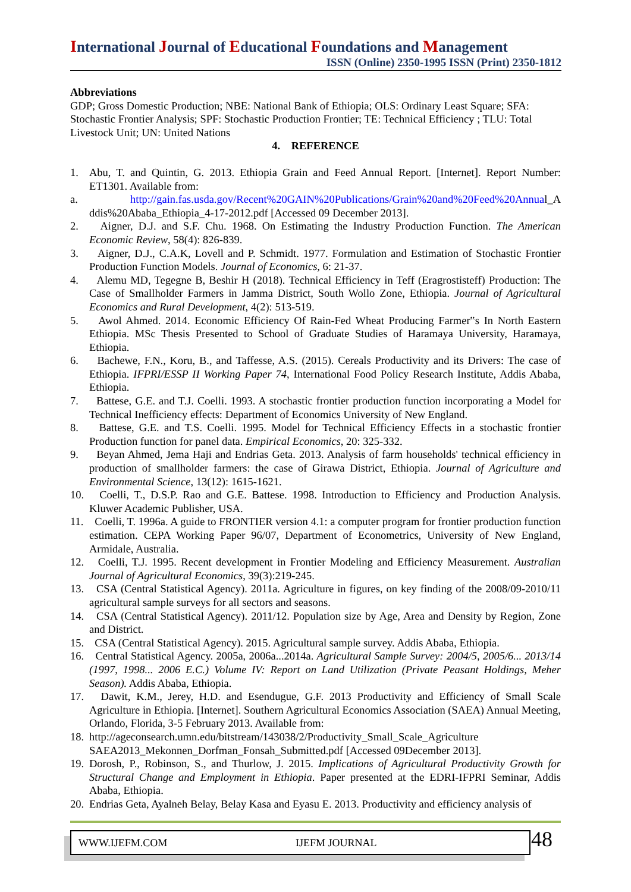International Journal of Educational Foundations and Management
ISSN (Online) 2350-1995 ISSN (Print) 2350-1812
Abbreviations
GDP; Gross Domestic Production; NBE: National Bank of Ethiopia; OLS: Ordinary Least Square; SFA: Stochastic Frontier Analysis; SPF: Stochastic Production Frontier; TE: Technical Efficiency ; TLU: Total Livestock Unit; UN: United Nations
4. REFERENCE
1. Abu, T. and Quintin, G. 2013. Ethiopia Grain and Feed Annual Report. [Internet]. Report Number: ET1301. Available from:
a. http://gain.fas.usda.gov/Recent%20GAIN%20Publications/Grain%20and%20Feed%20Annual_A ddis%20Ababa_Ethiopia_4-17-2012.pdf [Accessed 09 December 2013].
2. Aigner, D.J. and S.F. Chu. 1968. On Estimating the Industry Production Function. The American Economic Review, 58(4): 826-839.
3. Aigner, D.J., C.A.K, Lovell and P. Schmidt. 1977. Formulation and Estimation of Stochastic Frontier Production Function Models. Journal of Economics, 6: 21-37.
4. Alemu MD, Tegegne B, Beshir H (2018). Technical Efficiency in Teff (Eragrostisteff) Production: The Case of Smallholder Farmers in Jamma District, South Wollo Zone, Ethiopia. Journal of Agricultural Economics and Rural Development, 4(2): 513-519.
5. Awol Ahmed. 2014. Economic Efficiency Of Rain-Fed Wheat Producing Farmer‟s In North Eastern Ethiopia. MSc Thesis Presented to School of Graduate Studies of Haramaya University, Haramaya, Ethiopia.
6. Bachewe, F.N., Koru, B., and Taffesse, A.S. (2015). Cereals Productivity and its Drivers: The case of Ethiopia. IFPRI/ESSP II Working Paper 74, International Food Policy Research Institute, Addis Ababa, Ethiopia.
7. Battese, G.E. and T.J. Coelli. 1993. A stochastic frontier production function incorporating a Model for Technical Inefficiency effects: Department of Economics University of New England.
8. Battese, G.E. and T.S. Coelli. 1995. Model for Technical Efficiency Effects in a stochastic frontier Production function for panel data. Empirical Economics, 20: 325-332.
9. Beyan Ahmed, Jema Haji and Endrias Geta. 2013. Analysis of farm households' technical efficiency in production of smallholder farmers: the case of Girawa District, Ethiopia. Journal of Agriculture and Environmental Science, 13(12): 1615-1621.
10. Coelli, T., D.S.P. Rao and G.E. Battese. 1998. Introduction to Efficiency and Production Analysis. Kluwer Academic Publisher, USA.
11. Coelli, T. 1996a. A guide to FRONTIER version 4.1: a computer program for frontier production function estimation. CEPA Working Paper 96/07, Department of Econometrics, University of New England, Armidale, Australia.
12. Coelli, T.J. 1995. Recent development in Frontier Modeling and Efficiency Measurement. Australian Journal of Agricultural Economics, 39(3):219-245.
13. CSA (Central Statistical Agency). 2011a. Agriculture in figures, on key finding of the 2008/09-2010/11 agricultural sample surveys for all sectors and seasons.
14. CSA (Central Statistical Agency). 2011/12. Population size by Age, Area and Density by Region, Zone and District.
15. CSA (Central Statistical Agency). 2015. Agricultural sample survey. Addis Ababa, Ethiopia.
16. Central Statistical Agency. 2005a, 2006a...2014a. Agricultural Sample Survey: 2004/5, 2005/6... 2013/14 (1997, 1998... 2006 E.C.) Volume IV: Report on Land Utilization (Private Peasant Holdings, Meher Season). Addis Ababa, Ethiopia.
17. Dawit, K.M., Jerey, H.D. and Esendugue, G.F. 2013 Productivity and Efficiency of Small Scale Agriculture in Ethiopia. [Internet]. Southern Agricultural Economics Association (SAEA) Annual Meeting, Orlando, Florida, 3-5 February 2013. Available from:
18. http://ageconsearch.umn.edu/bitstream/143038/2/Productivity_Small_Scale_Agriculture SAEA2013_Mekonnen_Dorfman_Fonsah_Submitted.pdf [Accessed 09December 2013].
19. Dorosh, P., Robinson, S., and Thurlow, J. 2015. Implications of Agricultural Productivity Growth for Structural Change and Employment in Ethiopia. Paper presented at the EDRI-IFPRI Seminar, Addis Ababa, Ethiopia.
20. Endrias Geta, Ayalneh Belay, Belay Kasa and Eyasu E. 2013. Productivity and efficiency analysis of
WWW.IJEFM.COM IJEFM JOURNAL
48